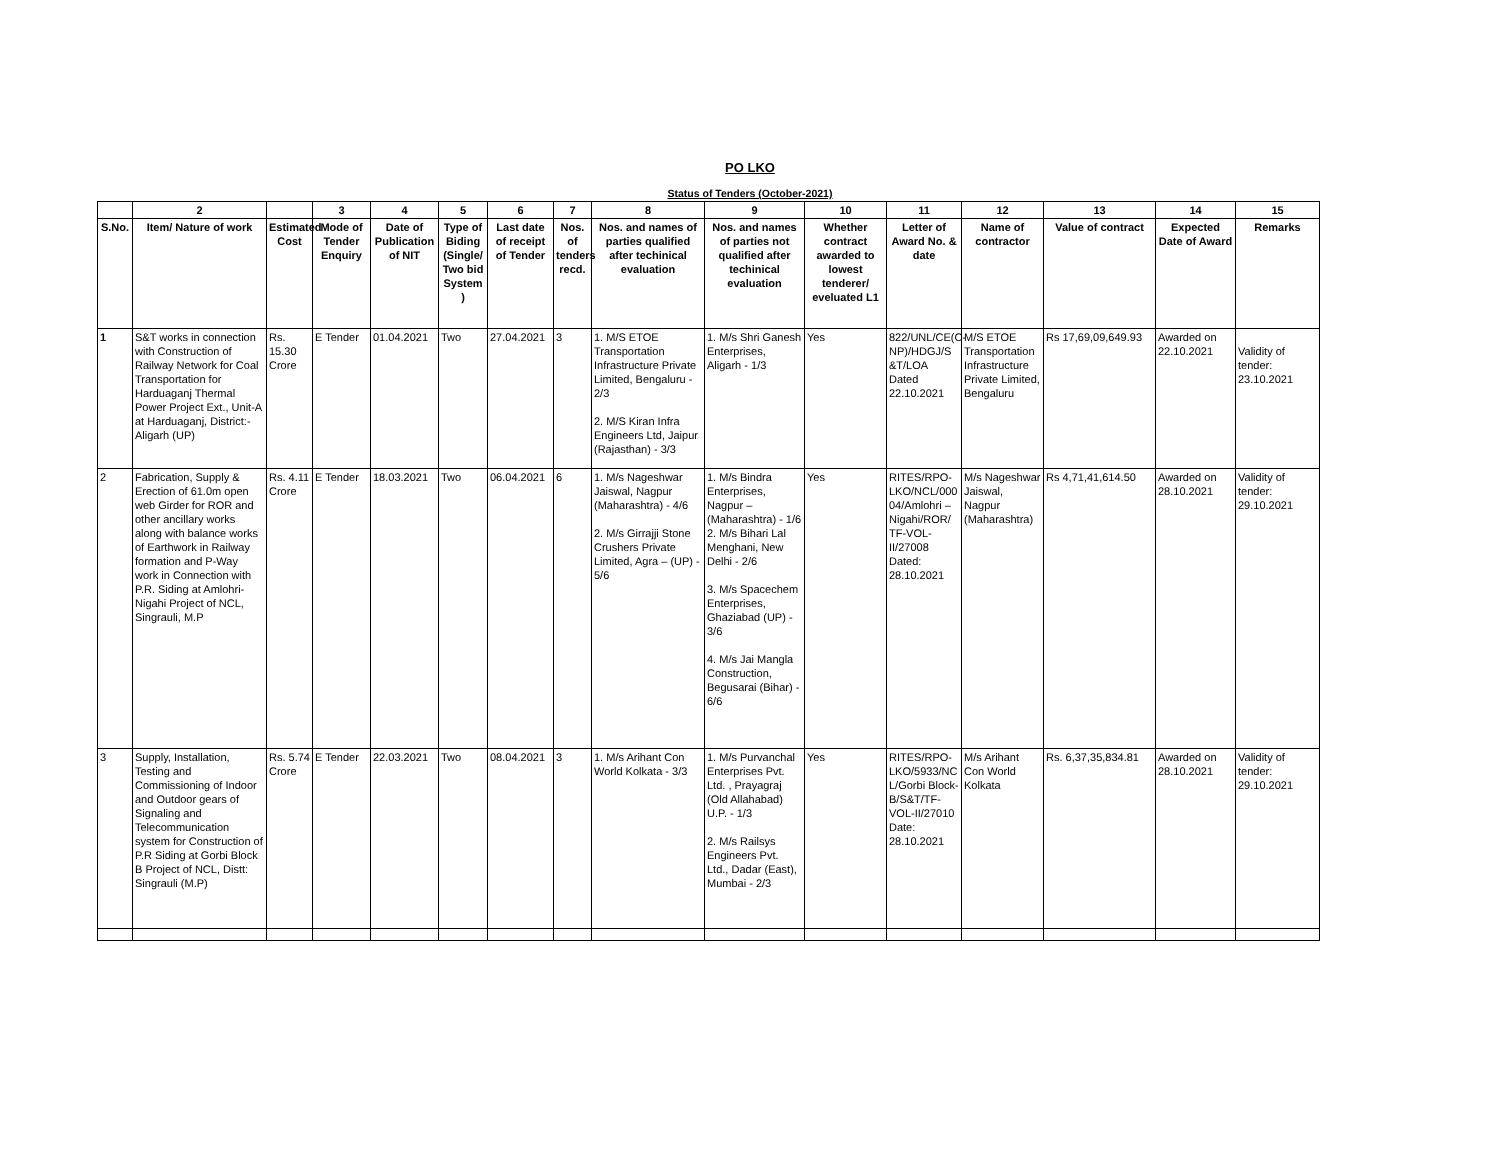PO LKO
Status of Tenders (October-2021)
| | 2 | | 3 | 4 | 5 | 6 | 7 | 8 | 9 | 10 | 11 | 12 | 13 | 14 | 15 |
| --- | --- | --- | --- | --- | --- | --- | --- | --- | --- | --- | --- | --- | --- | --- | --- |
| S.No. | Item/ Nature of work | Estimated Cost | Mode of Tender Enquiry | Date of Publication of NIT | Type of Biding (Single/ Two bid System ) | Last date of receipt of Tender | Nos. of tenders recd. | Nos. and names of parties qualified after techinical evaluation | Nos. and names of parties not qualified after techinical evaluation | Whether contract awarded to lowest tenderer/ eveluated L1 | Letter of Award No. & date | Name of contractor | Value of contract | Expected Date of Award | Remarks |
| 1 | S&T works in connection with Construction of Railway Network for Coal Transportation for Harduaganj Thermal Power Project Ext., Unit-A at Harduaganj, District:-Aligarh (UP) | Rs. 15.30 Crore | E Tender | 01.04.2021 | Two | 27.04.2021 | 3 | 1. M/S ETOE Transportation Infrastructure Private Limited, Bengaluru - 2/3 2. M/S Kiran Infra Engineers Ltd, Jaipur (Rajasthan) - 3/3 | 1. M/s Shri Ganesh Enterprises, Aligarh - 1/3 | Yes | 822/UNL/CE(C-NP)/HDGJ/S &T/LOA Dated 22.10.2021 | M/S ETOE Transportation Infrastructure Private Limited, Bengaluru | Rs 17,69,09,649.93 | Awarded on 22.10.2021 | Validity of tender: 23.10.2021 |
| 2 | Fabrication, Supply & Erection of 61.0m open web Girder for ROR and other ancillary works along with balance works of Earthwork in Railway formation and P-Way work in Connection with P.R. Siding at Amlohri-Nigahi Project of NCL, Singrauli, M.P | Rs. 4.11 Crore | E Tender | 18.03.2021 | Two | 06.04.2021 | 6 | 1. M/s Nageshwar Jaiswal, Nagpur (Maharashtra) - 4/6 2. M/s Girrajji Stone Crushers Private Limited, Agra – (UP) - 5/6 | 1. M/s Bindra Enterprises, Nagpur –(Maharashtra) - 1/6 2. M/s Bihari Lal Menghani, New Delhi - 2/6 3. M/s Spacechem Enterprises, Ghaziabad (UP) - 3/6 4. M/s Jai Mangla Construction, Begusarai (Bihar) - 6/6 | Yes | RITES/RPO-LKO/NCL/000 04/Amlohri – Nigahi/ROR/ TF-VOL-II/27008 Dated: 28.10.2021 | M/s Nageshwar Jaiswal, Nagpur (Maharashtra) | Rs 4,71,41,614.50 | Awarded on 28.10.2021 | Validity of tender: 29.10.2021 |
| 3 | Supply, Installation, Testing and Commissioning of Indoor and Outdoor gears of Signaling and Telecommunication system for Construction of P.R Siding at Gorbi Block B Project of NCL, Distt: Singrauli (M.P) | Rs. 5.74 Crore | E Tender | 22.03.2021 | Two | 08.04.2021 | 3 | 1. M/s Arihant Con World Kolkata - 3/3 | 1. M/s Purvanchal Enterprises Pvt. Ltd. , Prayagraj (Old Allahabad) U.P. - 1/3 2. M/s Railsys Engineers Pvt. Ltd., Dadar (East), Mumbai - 2/3 | Yes | RITES/RPO-LKO/5933/NC L/Gorbi Block-B/S&T/TF-VOL-II/27010 Date: 28.10.2021 | M/s Arihant Con World Kolkata | Rs. 6,37,35,834.81 | Awarded on 28.10.2021 | Validity of tender: 29.10.2021 |